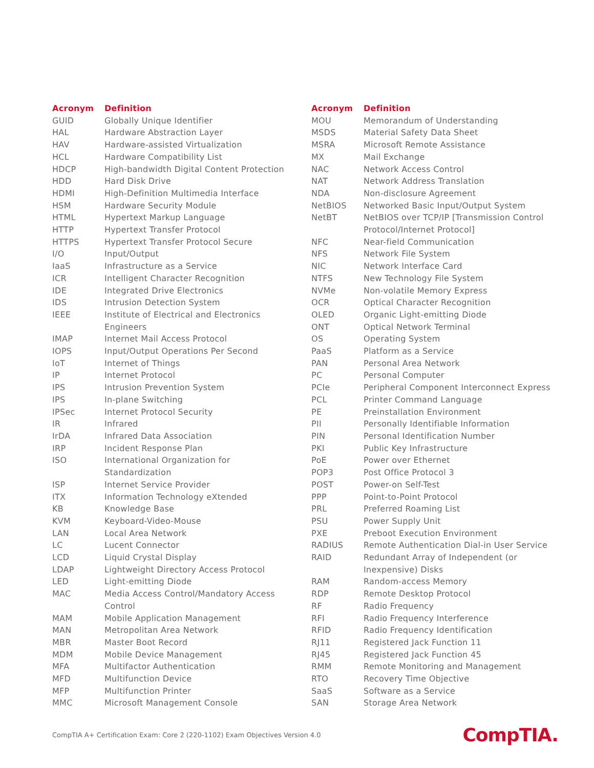| Acronym | Definition |
| --- | --- |
| GUID | Globally Unique Identifier |
| HAL | Hardware Abstraction Layer |
| HAV | Hardware-assisted Virtualization |
| HCL | Hardware Compatibility List |
| HDCP | High-bandwidth Digital Content Protection |
| HDD | Hard Disk Drive |
| HDMI | High-Definition Multimedia Interface |
| HSM | Hardware Security Module |
| HTML | Hypertext Markup Language |
| HTTP | Hypertext Transfer Protocol |
| HTTPS | Hypertext Transfer Protocol Secure |
| I/O | Input/Output |
| IaaS | Infrastructure as a Service |
| ICR | Intelligent Character Recognition |
| IDE | Integrated Drive Electronics |
| IDS | Intrusion Detection System |
| IEEE | Institute of Electrical and Electronics Engineers |
| IMAP | Internet Mail Access Protocol |
| IOPS | Input/Output Operations Per Second |
| IoT | Internet of Things |
| IP | Internet Protocol |
| IPS | Intrusion Prevention System |
| IPS | In-plane Switching |
| IPSec | Internet Protocol Security |
| IR | Infrared |
| IrDA | Infrared Data Association |
| IRP | Incident Response Plan |
| ISO | International Organization for Standardization |
| ISP | Internet Service Provider |
| ITX | Information Technology eXtended |
| KB | Knowledge Base |
| KVM | Keyboard-Video-Mouse |
| LAN | Local Area Network |
| LC | Lucent Connector |
| LCD | Liquid Crystal Display |
| LDAP | Lightweight Directory Access Protocol |
| LED | Light-emitting Diode |
| MAC | Media Access Control/Mandatory Access Control |
| MAM | Mobile Application Management |
| MAN | Metropolitan Area Network |
| MBR | Master Boot Record |
| MDM | Mobile Device Management |
| MFA | Multifactor Authentication |
| MFD | Multifunction Device |
| MFP | Multifunction Printer |
| MMC | Microsoft Management Console |
| Acronym | Definition |
| --- | --- |
| MOU | Memorandum of Understanding |
| MSDS | Material Safety Data Sheet |
| MSRA | Microsoft Remote Assistance |
| MX | Mail Exchange |
| NAC | Network Access Control |
| NAT | Network Address Translation |
| NDA | Non-disclosure Agreement |
| NetBIOS | Networked Basic Input/Output System |
| NetBT | NetBIOS over TCP/IP [Transmission Control Protocol/Internet Protocol] |
| NFC | Near-field Communication |
| NFS | Network File System |
| NIC | Network Interface Card |
| NTFS | New Technology File System |
| NVMe | Non-volatile Memory Express |
| OCR | Optical Character Recognition |
| OLED | Organic Light-emitting Diode |
| ONT | Optical Network Terminal |
| OS | Operating System |
| PaaS | Platform as a Service |
| PAN | Personal Area Network |
| PC | Personal Computer |
| PCIe | Peripheral Component Interconnect Express |
| PCL | Printer Command Language |
| PE | Preinstallation Environment |
| PII | Personally Identifiable Information |
| PIN | Personal Identification Number |
| PKI | Public Key Infrastructure |
| PoE | Power over Ethernet |
| POP3 | Post Office Protocol 3 |
| POST | Power-on Self-Test |
| PPP | Point-to-Point Protocol |
| PRL | Preferred Roaming List |
| PSU | Power Supply Unit |
| PXE | Preboot Execution Environment |
| RADIUS | Remote Authentication Dial-in User Service |
| RAID | Redundant Array of Independent (or Inexpensive) Disks |
| RAM | Random-access Memory |
| RDP | Remote Desktop Protocol |
| RF | Radio Frequency |
| RFI | Radio Frequency Interference |
| RFID | Radio Frequency Identification |
| RJ11 | Registered Jack Function 11 |
| RJ45 | Registered Jack Function 45 |
| RMM | Remote Monitoring and Management |
| RTO | Recovery Time Objective |
| SaaS | Software as a Service |
| SAN | Storage Area Network |
CompTIA A+ Certification Exam: Core 2 (220-1102) Exam Objectives Version 4.0 CompTIA.